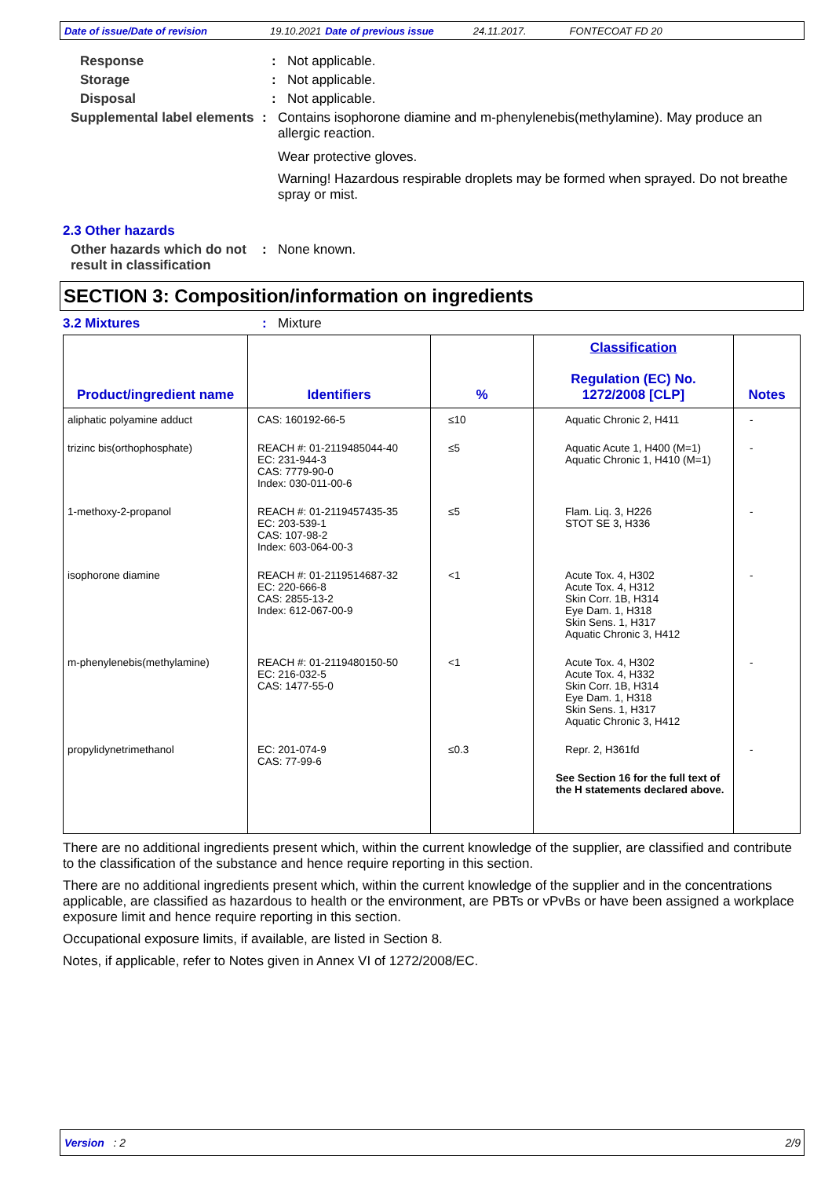Date of issue/Date of revision 19.10.2021 Date of previous issue 24.11.2017. FONTECOAT FD 20
Response : Not applicable.
Storage : Not applicable.
Disposal : Not applicable.
Supplemental label elements
: Contains isophorone diamine and m-phenylenebis(methylamine). May produce an allergic reaction.
Wear protective gloves.
Warning! Hazardous respirable droplets may be formed when sprayed. Do not breathe spray or mist.
2.3 Other hazards
Other hazards which do not result in classification
: None known.
SECTION 3: Composition/information on ingredients
3.2 Mixtures : Mixture
| Product/ingredient name | Identifiers | % | Classification Regulation (EC) No. 1272/2008 [CLP] | Notes |
| --- | --- | --- | --- | --- |
| aliphatic polyamine adduct | CAS: 160192-66-5 | ≤10 | Aquatic Chronic 2, H411 | - |
| trizinc bis(orthophosphate) | REACH #: 01-2119485044-40 EC: 231-944-3 CAS: 7779-90-0 Index: 030-011-00-6 | ≤5 | Aquatic Acute 1, H400 (M=1) Aquatic Chronic 1, H410 (M=1) | - |
| 1-methoxy-2-propanol | REACH #: 01-2119457435-35 EC: 203-539-1 CAS: 107-98-2 Index: 603-064-00-3 | ≤5 | Flam. Liq. 3, H226 STOT SE 3, H336 | - |
| isophorone diamine | REACH #: 01-2119514687-32 EC: 220-666-8 CAS: 2855-13-2 Index: 612-067-00-9 | <1 | Acute Tox. 4, H302 Acute Tox. 4, H312 Skin Corr. 1B, H314 Eye Dam. 1, H318 Skin Sens. 1, H317 Aquatic Chronic 3, H412 | - |
| m-phenylenebis(methylamine) | REACH #: 01-2119480150-50 EC: 216-032-5 CAS: 1477-55-0 | <1 | Acute Tox. 4, H302 Acute Tox. 4, H332 Skin Corr. 1B, H314 Eye Dam. 1, H318 Skin Sens. 1, H317 Aquatic Chronic 3, H412 | - |
| propylidynetrimethanol | EC: 201-074-9 CAS: 77-99-6 | ≤0.3 | Repr. 2, H361fd See Section 16 for the full text of the H statements declared above. | - |
There are no additional ingredients present which, within the current knowledge of the supplier, are classified and contribute to the classification of the substance and hence require reporting in this section.
There are no additional ingredients present which, within the current knowledge of the supplier and in the concentrations applicable, are classified as hazardous to health or the environment, are PBTs or vPvBs or have been assigned a workplace exposure limit and hence require reporting in this section.
Occupational exposure limits, if available, are listed in Section 8.
Notes, if applicable, refer to Notes given in Annex VI of 1272/2008/EC.
Version : 2 2/9